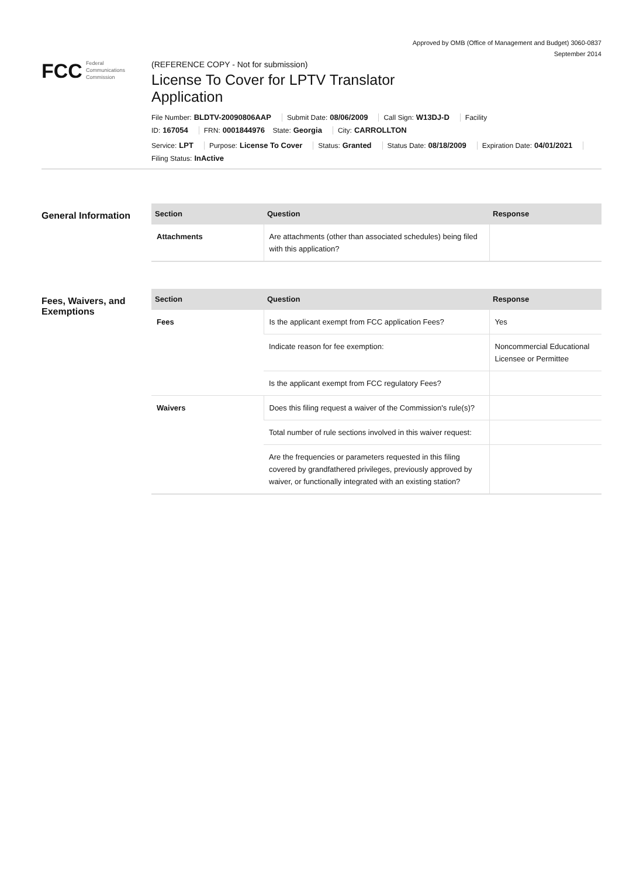Approved by OMB (Office of Management and Budget) 3060-0837
September 2014
FCC Federal
Communications
Commission
(REFERENCE COPY - Not for submission)
License To Cover for LPTV Translator
Application
File Number: BLDTV-20090806AAP Submit Date: 08/06/2009 Call Sign: W13DJ-D Facility ID: 167054 FRN: 0001844976 State: Georgia City: CARROLLTON
Service: LPT Purpose: License To Cover Status: Granted Status Date: 08/18/2009 Expiration Date: 04/01/2021 Filing Status: InActive
General Information
| Section | Question | Response |
| --- | --- | --- |
| Attachments | Are attachments (other than associated schedules) being filed with this application? | |
Fees, Waivers, and Exemptions
| Section | Question | Response |
| --- | --- | --- |
| Fees | Is the applicant exempt from FCC application Fees? | Yes |
| | Indicate reason for fee exemption: | Noncommercial Educational Licensee or Permittee |
| | Is the applicant exempt from FCC regulatory Fees? | |
| Waivers | Does this filing request a waiver of the Commission's rule(s)? | |
| | Total number of rule sections involved in this waiver request: | |
| | Are the frequencies or parameters requested in this filing covered by grandfathered privileges, previously approved by waiver, or functionally integrated with an existing station? | |